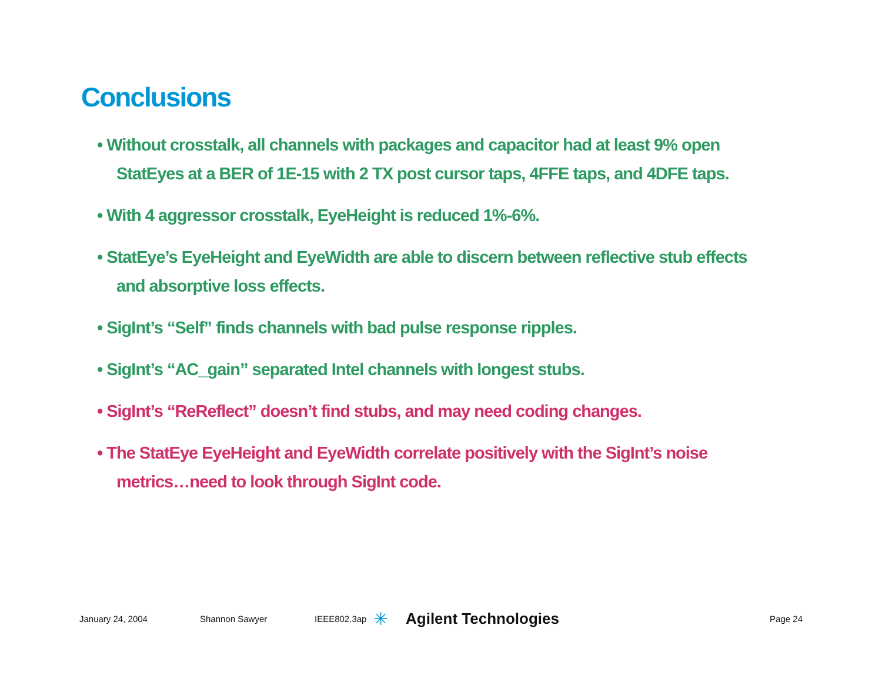Conclusions
• Without crosstalk, all channels with packages and capacitor had at least 9% open StatEyes at a BER of 1E-15 with 2 TX post cursor taps, 4FFE taps, and 4DFE taps.
• With 4 aggressor crosstalk, EyeHeight is reduced 1%-6%.
• StatEye’s EyeHeight and EyeWidth are able to discern between reflective stub effects and absorptive loss effects.
• SigInt’s “Self” finds channels with bad pulse response ripples.
• SigInt’s “AC_gain” separated Intel channels with longest stubs.
• SigInt’s “ReReflect” doesn’t find stubs, and may need coding changes.
• The StatEye EyeHeight and EyeWidth correlate positively with the SigInt’s noise metrics…need to look through SigInt code.
January 24, 2004 Shannon Sawyer IEEE802.3ap ✳ Agilent Technologies Page 24